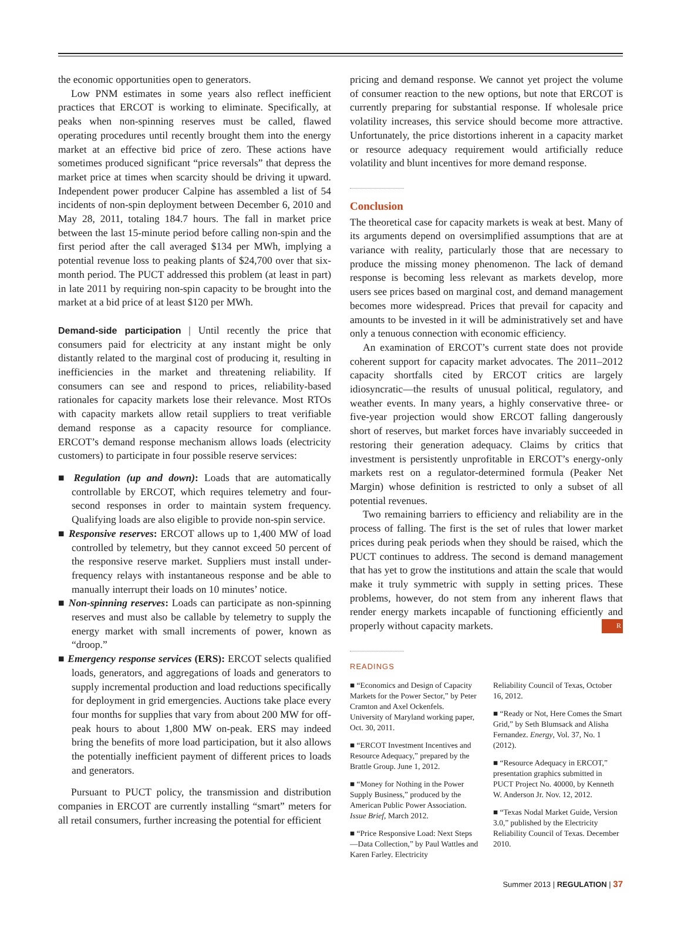the economic opportunities open to generators.
Low PNM estimates in some years also reflect inefficient practices that ERCOT is working to eliminate. Specifically, at peaks when non-spinning reserves must be called, flawed operating procedures until recently brought them into the energy market at an effective bid price of zero. These actions have sometimes produced significant “price reversals” that depress the market price at times when scarcity should be driving it upward. Independent power producer Calpine has assembled a list of 54 incidents of non-spin deployment between December 6, 2010 and May 28, 2011, totaling 184.7 hours. The fall in market price between the last 15-minute period before calling non-spin and the first period after the call averaged $134 per MWh, implying a potential revenue loss to peaking plants of $24,700 over that six-month period. The PUCT addressed this problem (at least in part) in late 2011 by requiring non-spin capacity to be brought into the market at a bid price of at least $120 per MWh.
Demand-side participation | Until recently the price that consumers paid for electricity at any instant might be only distantly related to the marginal cost of producing it, resulting in inefficiencies in the market and threatening reliability. If consumers can see and respond to prices, reliability-based rationales for capacity markets lose their relevance. Most RTOs with capacity markets allow retail suppliers to treat verifiable demand response as a capacity resource for compliance. ERCOT’s demand response mechanism allows loads (electricity customers) to participate in four possible reserve services:
■ Regulation (up and down): Loads that are automatically controllable by ERCOT, which requires telemetry and four-second responses in order to maintain system frequency. Qualifying loads are also eligible to provide non-spin service.
■ Responsive reserves: ERCOT allows up to 1,400 MW of load controlled by telemetry, but they cannot exceed 50 percent of the responsive reserve market. Suppliers must install under-frequency relays with instantaneous response and be able to manually interrupt their loads on 10 minutes’ notice.
■ Non-spinning reserves: Loads can participate as non-spinning reserves and must also be callable by telemetry to supply the energy market with small increments of power, known as “droop.”
■ Emergency response services (ERS): ERCOT selects qualified loads, generators, and aggregations of loads and generators to supply incremental production and load reductions specifically for deployment in grid emergencies. Auctions take place every four months for supplies that vary from about 200 MW for off-peak hours to about 1,800 MW on-peak. ERS may indeed bring the benefits of more load participation, but it also allows the potentially inefficient payment of different prices to loads and generators.
Pursuant to PUCT policy, the transmission and distribution companies in ERCOT are currently installing “smart” meters for all retail consumers, further increasing the potential for efficient
pricing and demand response. We cannot yet project the volume of consumer reaction to the new options, but note that ERCOT is currently preparing for substantial response. If wholesale price volatility increases, this service should become more attractive. Unfortunately, the price distortions inherent in a capacity market or resource adequacy requirement would artificially reduce volatility and blunt incentives for more demand response.
Conclusion
The theoretical case for capacity markets is weak at best. Many of its arguments depend on oversimplified assumptions that are at variance with reality, particularly those that are necessary to produce the missing money phenomenon. The lack of demand response is becoming less relevant as markets develop, more users see prices based on marginal cost, and demand management becomes more widespread. Prices that prevail for capacity and amounts to be invested in it will be administratively set and have only a tenuous connection with economic efficiency.
An examination of ERCOT’s current state does not provide coherent support for capacity market advocates. The 2011–2012 capacity shortfalls cited by ERCOT critics are largely idiosyncratic—the results of unusual political, regulatory, and weather events. In many years, a highly conservative three- or five-year projection would show ERCOT falling dangerously short of reserves, but market forces have invariably succeeded in restoring their generation adequacy. Claims by critics that investment is persistently unprofitable in ERCOT’s energy-only markets rest on a regulator-determined formula (Peaker Net Margin) whose definition is restricted to only a subset of all potential revenues.
Two remaining barriers to efficiency and reliability are in the process of falling. The first is the set of rules that lower market prices during peak periods when they should be raised, which the PUCT continues to address. The second is demand management that has yet to grow the institutions and attain the scale that would make it truly symmetric with supply in setting prices. These problems, however, do not stem from any inherent flaws that render energy markets incapable of functioning efficiently and properly without capacity markets. R
READINGS
■ “Economics and Design of Capacity Markets for the Power Sector,” by Peter Cramton and Axel Ockenfels. University of Maryland working paper, Oct. 30, 2011.
■ “ERCOT Investment Incentives and Resource Adequacy,” prepared by the Brattle Group. June 1, 2012.
■ “Money for Nothing in the Power Supply Business,” produced by the American Public Power Association. Issue Brief, March 2012.
■ “Price Responsive Load: Next Steps—Data Collection,” by Paul Wattles and Karen Farley. Electricity
Reliability Council of Texas, October 16, 2012.
■ “Ready or Not, Here Comes the Smart Grid,” by Seth Blumsack and Alisha Fernandez. Energy, Vol. 37, No. 1 (2012).
■ “Resource Adequacy in ERCOT,” presentation graphics submitted in PUCT Project No. 40000, by Kenneth W. Anderson Jr. Nov. 12, 2012.
■ “Texas Nodal Market Guide, Version 3.0,” published by the Electricity Reliability Council of Texas. December 2010.
Summer 2013 | REGULATION | 37